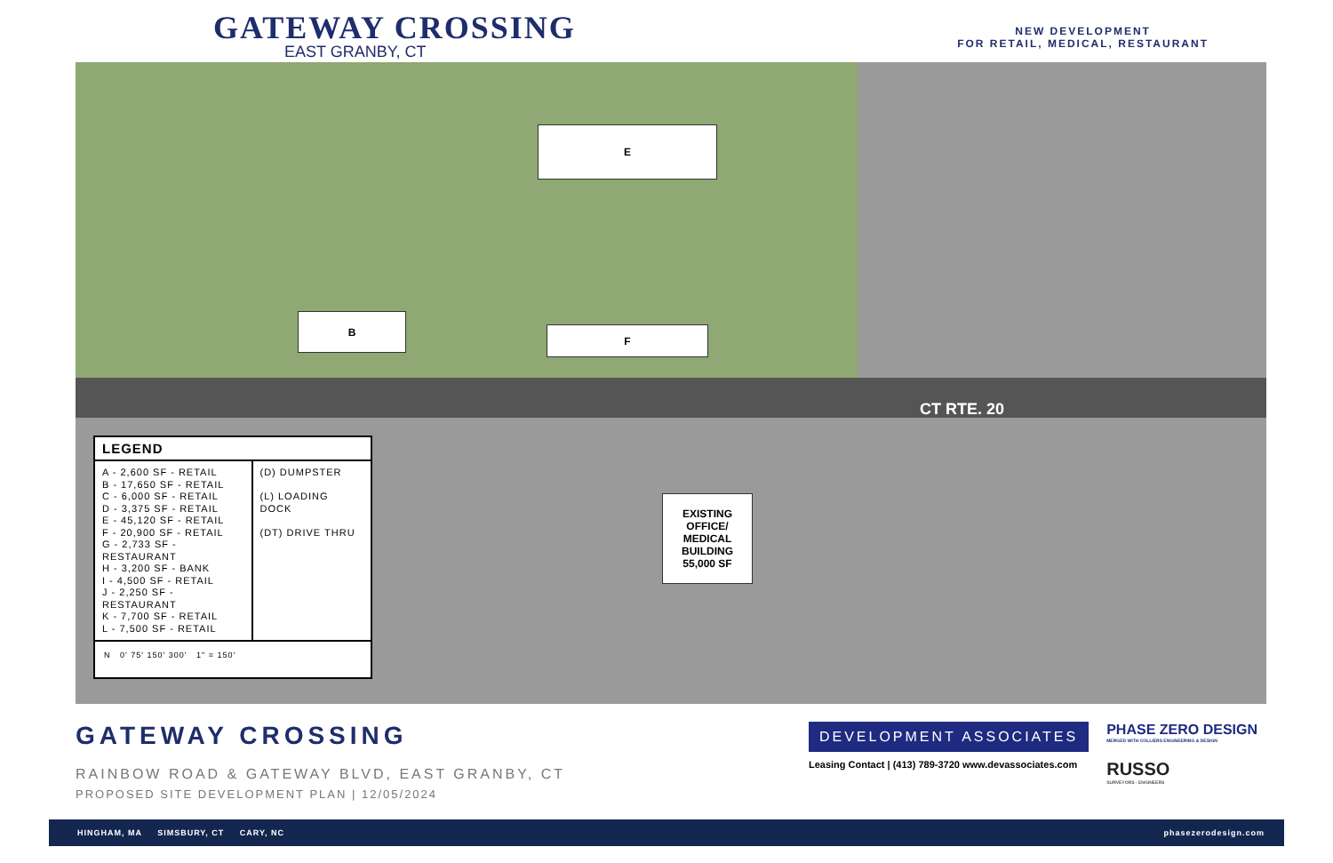GATEWAY CROSSING
EAST GRANBY, CT
NEW DEVELOPMENT
FOR RETAIL, MEDICAL, RESTAURANT
CT RTE. 20
E
B
F
EXISTING OFFICE/ MEDICAL BUILDING
55,000 SF
LEGEND
A - 2,600 SF - RETAIL
B - 17,650 SF - RETAIL
C - 6,000 SF - RETAIL
D - 3,375 SF - RETAIL
E - 45,120 SF - RETAIL
F - 20,900 SF - RETAIL
G - 2,733 SF - RESTAURANT
H - 3,200 SF - BANK
I - 4,500 SF - RETAIL
J - 2,250 SF - RESTAURANT
K - 7,700 SF - RETAIL
L - 7,500 SF - RETAIL
(D) DUMPSTER
(L) LOADING DOCK
(DT) DRIVE THRU
N 0' 75' 150' 300' 1" = 150'
GATEWAY CROSSING
RAINBOW ROAD & GATEWAY BLVD, EAST GRANBY, CT
PROPOSED SITE DEVELOPMENT PLAN | 12/05/2024
DEVELOPMENT ASSOCIATES
Leasing Contact | (413) 789-3720 www.devassociates.com
PHASE ZERO DESIGN
MERGED WITH COLLIERS ENGINEERING & DESIGN
RUSSO
SURVEYORS · ENGINEERS
HINGHAM, MA SIMSBURY, CT CARY, NC phasezerodesign.com